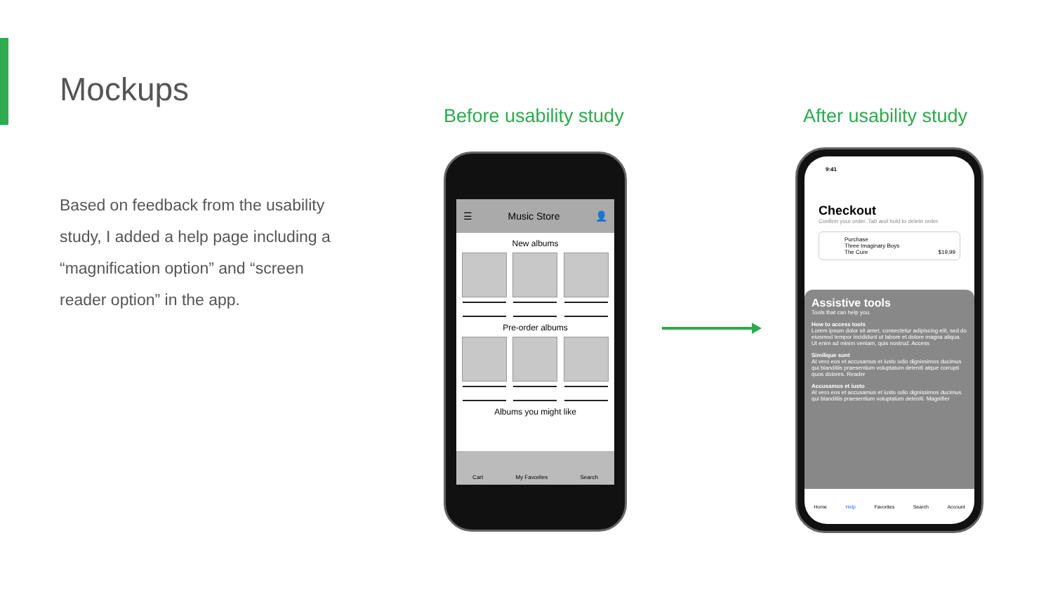Mockups
Based on feedback from the usability study, I added a help page including a “magnification option” and “screen reader option” in the app.
Before usability study After usability study
☰ Music Store 👤
New albums
Pre-order albums
Albums you might like
Cart My Favorites Search
9:41
Checkout
Confirm your order. Tab and hold to delete order.
Purchase
Three Imaginary Boys
The Cure $19,99
Assistive tools
Tools that can help you.
How to access tools
Lorem ipsum dolor sit amet, consectetur adipiscing elit, sed do eiusmod tempor incididunt ut labore et dolore magna aliqua. Ut enim ad minim veniam, quis nostrud. Access
Similique sunt
At vero eos et accusamus et iusto odio dignissimos ducimus qui blanditiis praesentium voluptatum deleniti atque corrupti quos dolores. Reader
Accusamus et iusto
At vero eos et accusamus et iusto odio dignissimos ducimus qui blanditiis praesentium voluptatum deleniti. Magnifier
Home Help Favorites Search Account